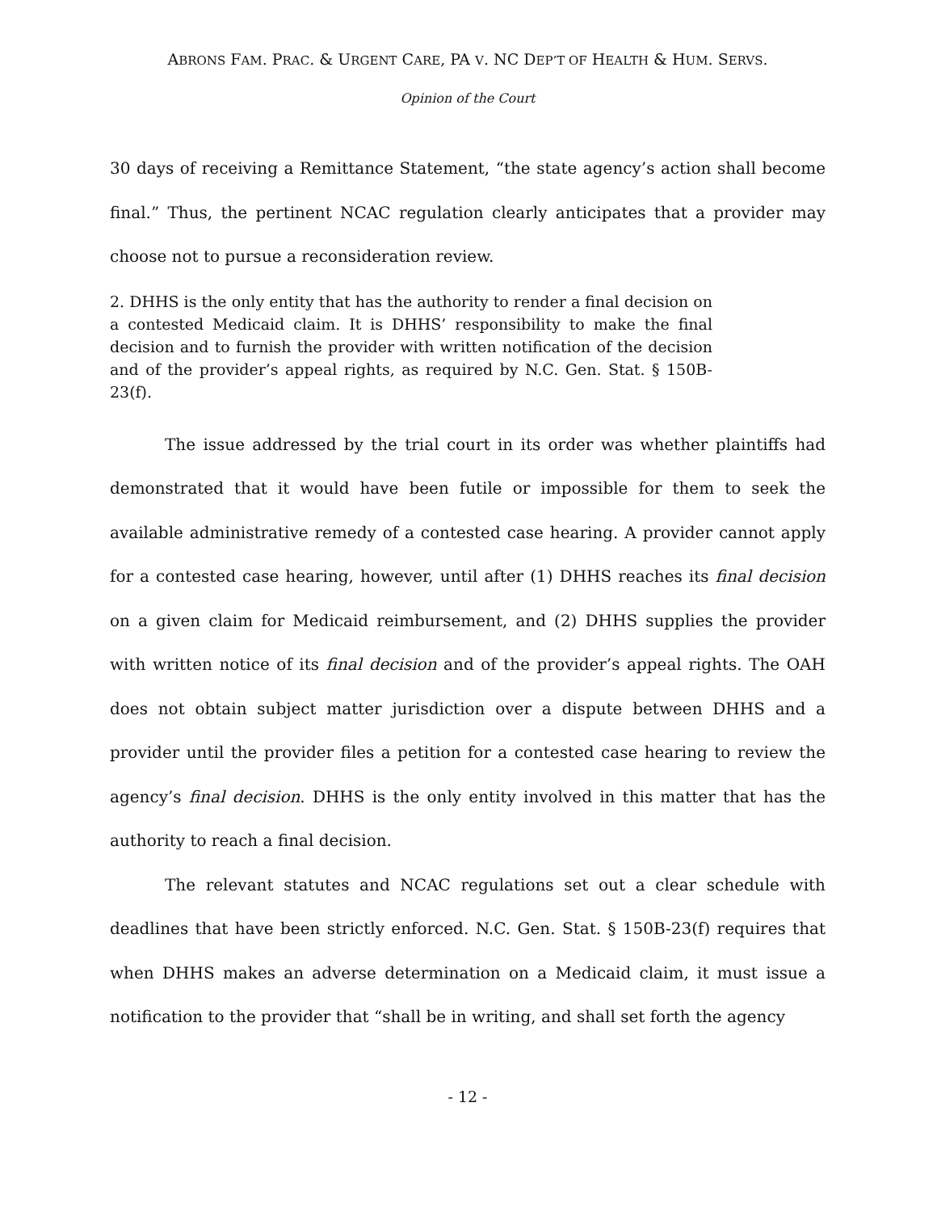ABRONS FAM. PRAC. & URGENT CARE, PA V. NC DEP’T OF HEALTH & HUM. SERVS.
Opinion of the Court
30 days of receiving a Remittance Statement, “the state agency’s action shall become final.” Thus, the pertinent NCAC regulation clearly anticipates that a provider may choose not to pursue a reconsideration review.
2. DHHS is the only entity that has the authority to render a final decision on a contested Medicaid claim. It is DHHS’ responsibility to make the final decision and to furnish the provider with written notification of the decision and of the provider’s appeal rights, as required by N.C. Gen. Stat. § 150B-23(f).
The issue addressed by the trial court in its order was whether plaintiffs had demonstrated that it would have been futile or impossible for them to seek the available administrative remedy of a contested case hearing. A provider cannot apply for a contested case hearing, however, until after (1) DHHS reaches its final decision on a given claim for Medicaid reimbursement, and (2) DHHS supplies the provider with written notice of its final decision and of the provider’s appeal rights. The OAH does not obtain subject matter jurisdiction over a dispute between DHHS and a provider until the provider files a petition for a contested case hearing to review the agency’s final decision. DHHS is the only entity involved in this matter that has the authority to reach a final decision.
The relevant statutes and NCAC regulations set out a clear schedule with deadlines that have been strictly enforced. N.C. Gen. Stat. § 150B-23(f) requires that when DHHS makes an adverse determination on a Medicaid claim, it must issue a notification to the provider that “shall be in writing, and shall set forth the agency
- 12 -